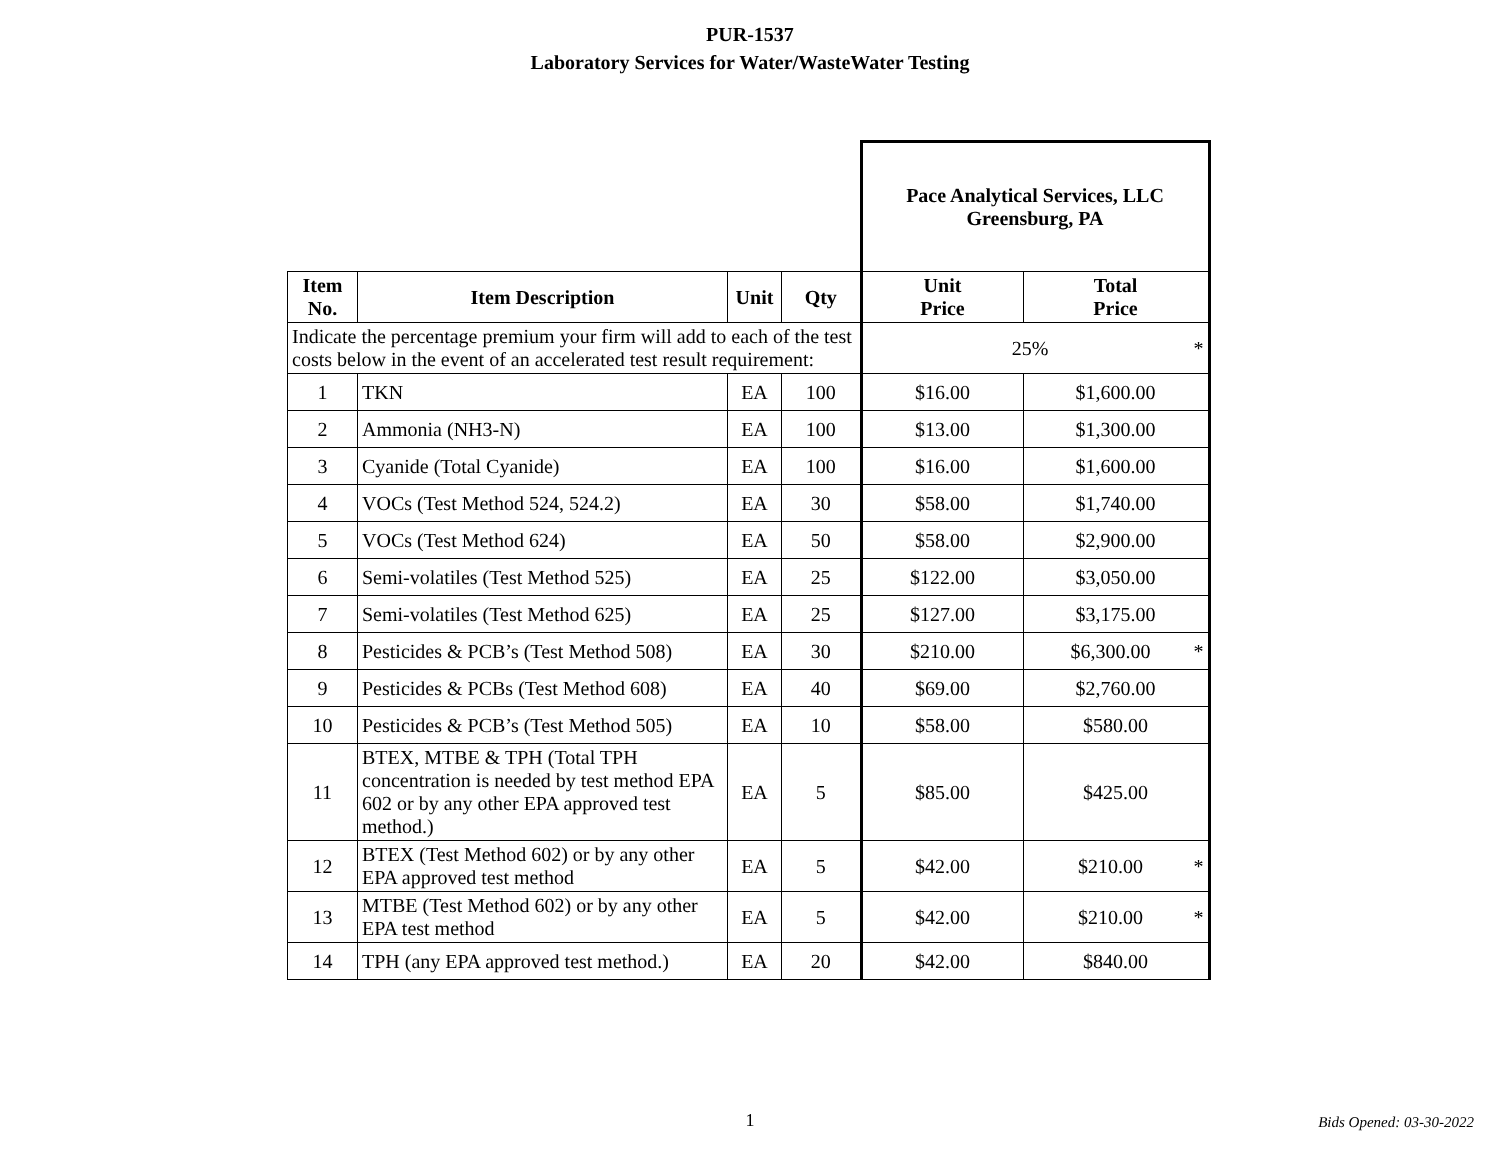PUR-1537
Laboratory Services for Water/WasteWater Testing
| | | | | Pace Analytical Services, LLC Greensburg, PA | |
| Item No. | Item Description | Unit | Qty | Unit Price | Total Price |
| Indicate the percentage premium your firm will add to each of the test costs below in the event of an accelerated test result requirement: | | | | 25% * | |
| 1 | TKN | EA | 100 | $16.00 | $1,600.00 |
| 2 | Ammonia (NH3-N) | EA | 100 | $13.00 | $1,300.00 |
| 3 | Cyanide (Total Cyanide) | EA | 100 | $16.00 | $1,600.00 |
| 4 | VOCs (Test Method 524, 524.2) | EA | 30 | $58.00 | $1,740.00 |
| 5 | VOCs (Test Method 624) | EA | 50 | $58.00 | $2,900.00 |
| 6 | Semi-volatiles (Test Method 525) | EA | 25 | $122.00 | $3,050.00 |
| 7 | Semi-volatiles (Test Method 625) | EA | 25 | $127.00 | $3,175.00 |
| 8 | Pesticides & PCB’s (Test Method 508) | EA | 30 | $210.00 | $6,300.00 * |
| 9 | Pesticides & PCBs (Test Method 608) | EA | 40 | $69.00 | $2,760.00 |
| 10 | Pesticides & PCB’s (Test Method 505) | EA | 10 | $58.00 | $580.00 |
| 11 | BTEX, MTBE & TPH (Total TPH concentration is needed by test method EPA 602 or by any other EPA approved test method.) | EA | 5 | $85.00 | $425.00 |
| 12 | BTEX (Test Method 602) or by any other EPA approved test method | EA | 5 | $42.00 | $210.00 * |
| 13 | MTBE (Test Method 602) or by any other EPA test method | EA | 5 | $42.00 | $210.00 * |
| 14 | TPH (any EPA approved test method.) | EA | 20 | $42.00 | $840.00 |
1
Bids Opened: 03-30-2022